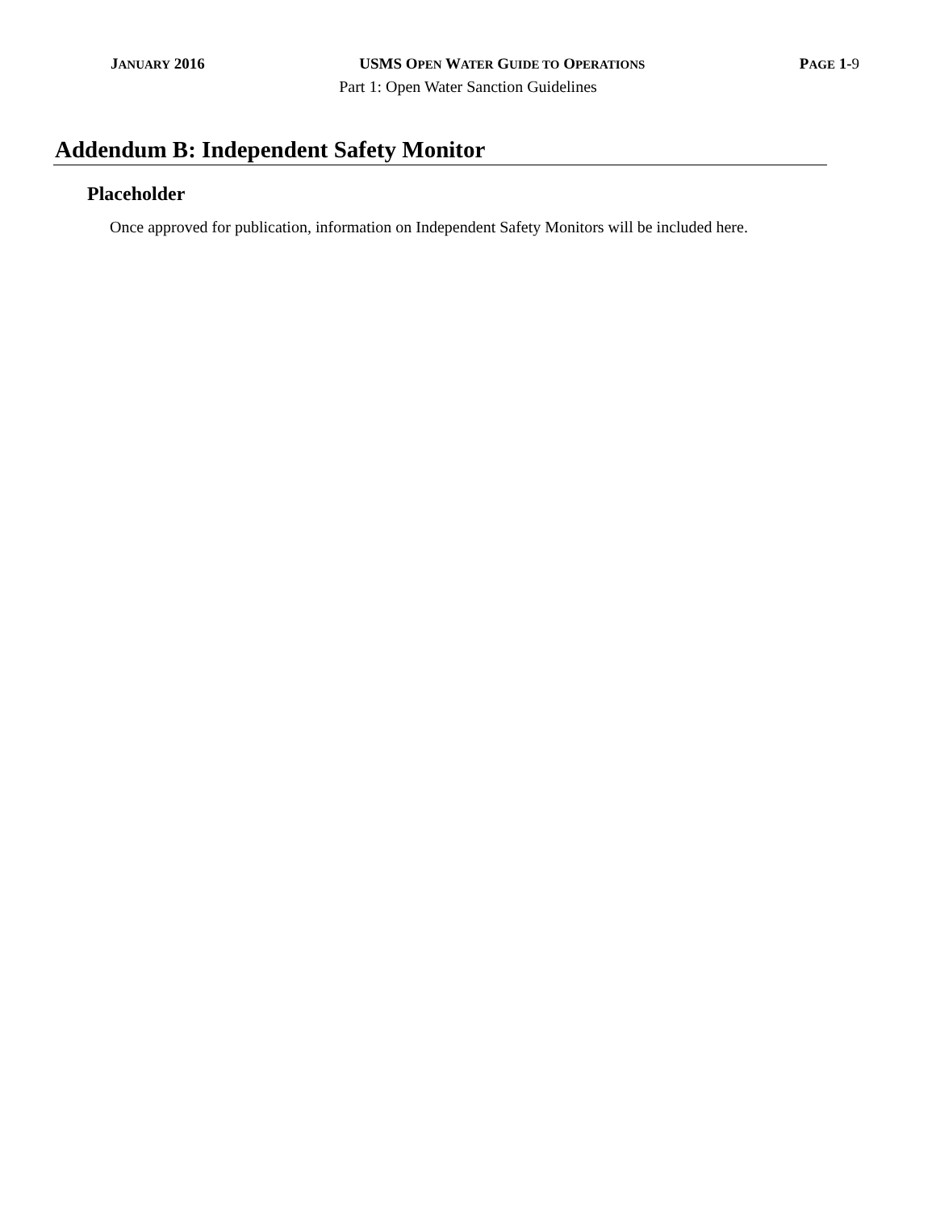JANUARY 2016 USMS OPEN WATER GUIDE TO OPERATIONS PAGE 1-9
Part 1: Open Water Sanction Guidelines
Addendum B: Independent Safety Monitor
Placeholder
Once approved for publication, information on Independent Safety Monitors will be included here.